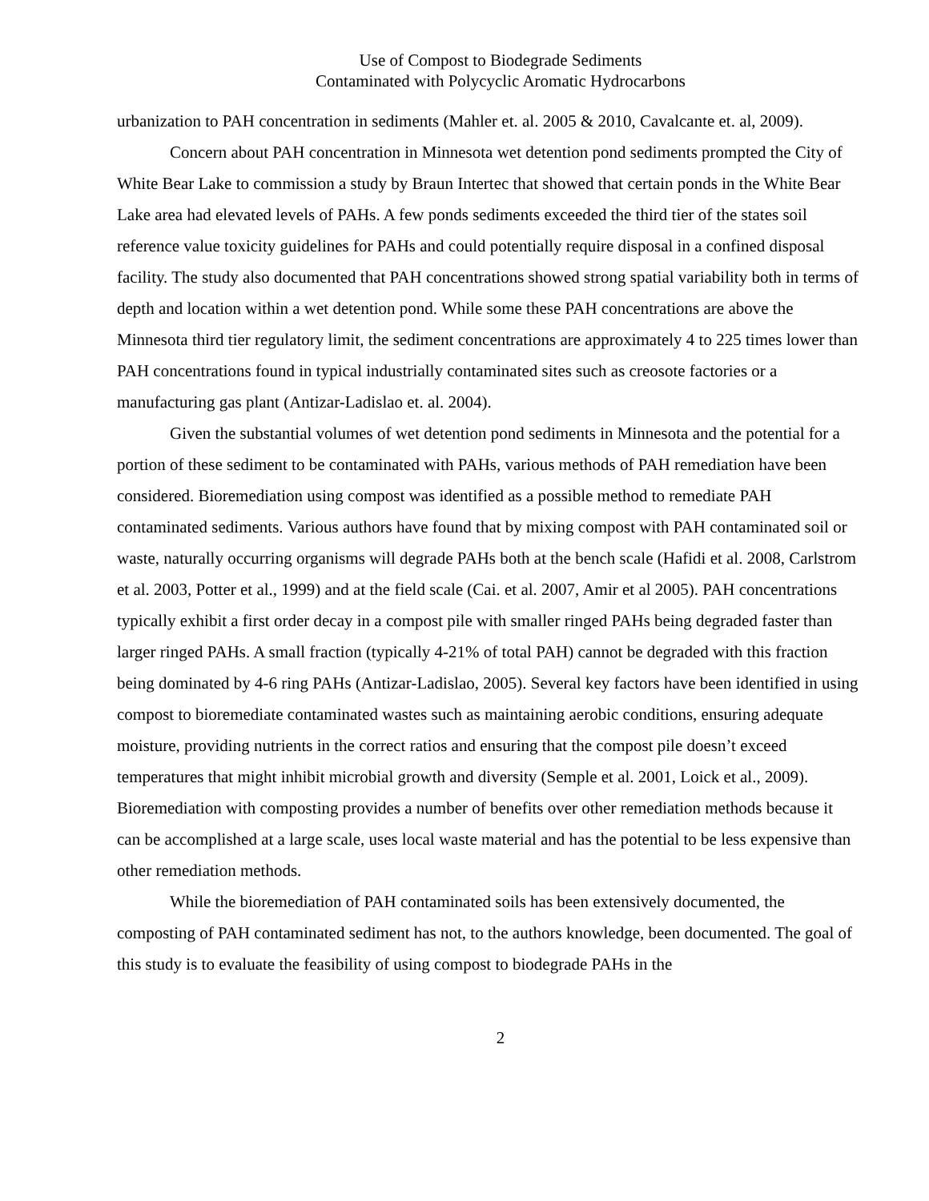Use of Compost to Biodegrade Sediments
Contaminated with Polycyclic Aromatic Hydrocarbons
urbanization to PAH concentration in sediments (Mahler et. al. 2005 & 2010, Cavalcante et. al, 2009).
Concern about PAH concentration in Minnesota wet detention pond sediments prompted the City of White Bear Lake to commission a study by Braun Intertec that showed that certain ponds in the White Bear Lake area had elevated levels of PAHs. A few ponds sediments exceeded the third tier of the states soil reference value toxicity guidelines for PAHs and could potentially require disposal in a confined disposal facility. The study also documented that PAH concentrations showed strong spatial variability both in terms of depth and location within a wet detention pond. While some these PAH concentrations are above the Minnesota third tier regulatory limit, the sediment concentrations are approximately 4 to 225 times lower than PAH concentrations found in typical industrially contaminated sites such as creosote factories or a manufacturing gas plant (Antizar-Ladislao et. al. 2004).
Given the substantial volumes of wet detention pond sediments in Minnesota and the potential for a portion of these sediment to be contaminated with PAHs, various methods of PAH remediation have been considered. Bioremediation using compost was identified as a possible method to remediate PAH contaminated sediments. Various authors have found that by mixing compost with PAH contaminated soil or waste, naturally occurring organisms will degrade PAHs both at the bench scale (Hafidi et al. 2008, Carlstrom et al. 2003, Potter et al., 1999) and at the field scale (Cai. et al. 2007, Amir et al 2005). PAH concentrations typically exhibit a first order decay in a compost pile with smaller ringed PAHs being degraded faster than larger ringed PAHs. A small fraction (typically 4-21% of total PAH) cannot be degraded with this fraction being dominated by 4-6 ring PAHs (Antizar-Ladislao, 2005). Several key factors have been identified in using compost to bioremediate contaminated wastes such as maintaining aerobic conditions, ensuring adequate moisture, providing nutrients in the correct ratios and ensuring that the compost pile doesn’t exceed temperatures that might inhibit microbial growth and diversity (Semple et al. 2001, Loick et al., 2009). Bioremediation with composting provides a number of benefits over other remediation methods because it can be accomplished at a large scale, uses local waste material and has the potential to be less expensive than other remediation methods.
While the bioremediation of PAH contaminated soils has been extensively documented, the composting of PAH contaminated sediment has not, to the authors knowledge, been documented. The goal of this study is to evaluate the feasibility of using compost to biodegrade PAHs in the
2